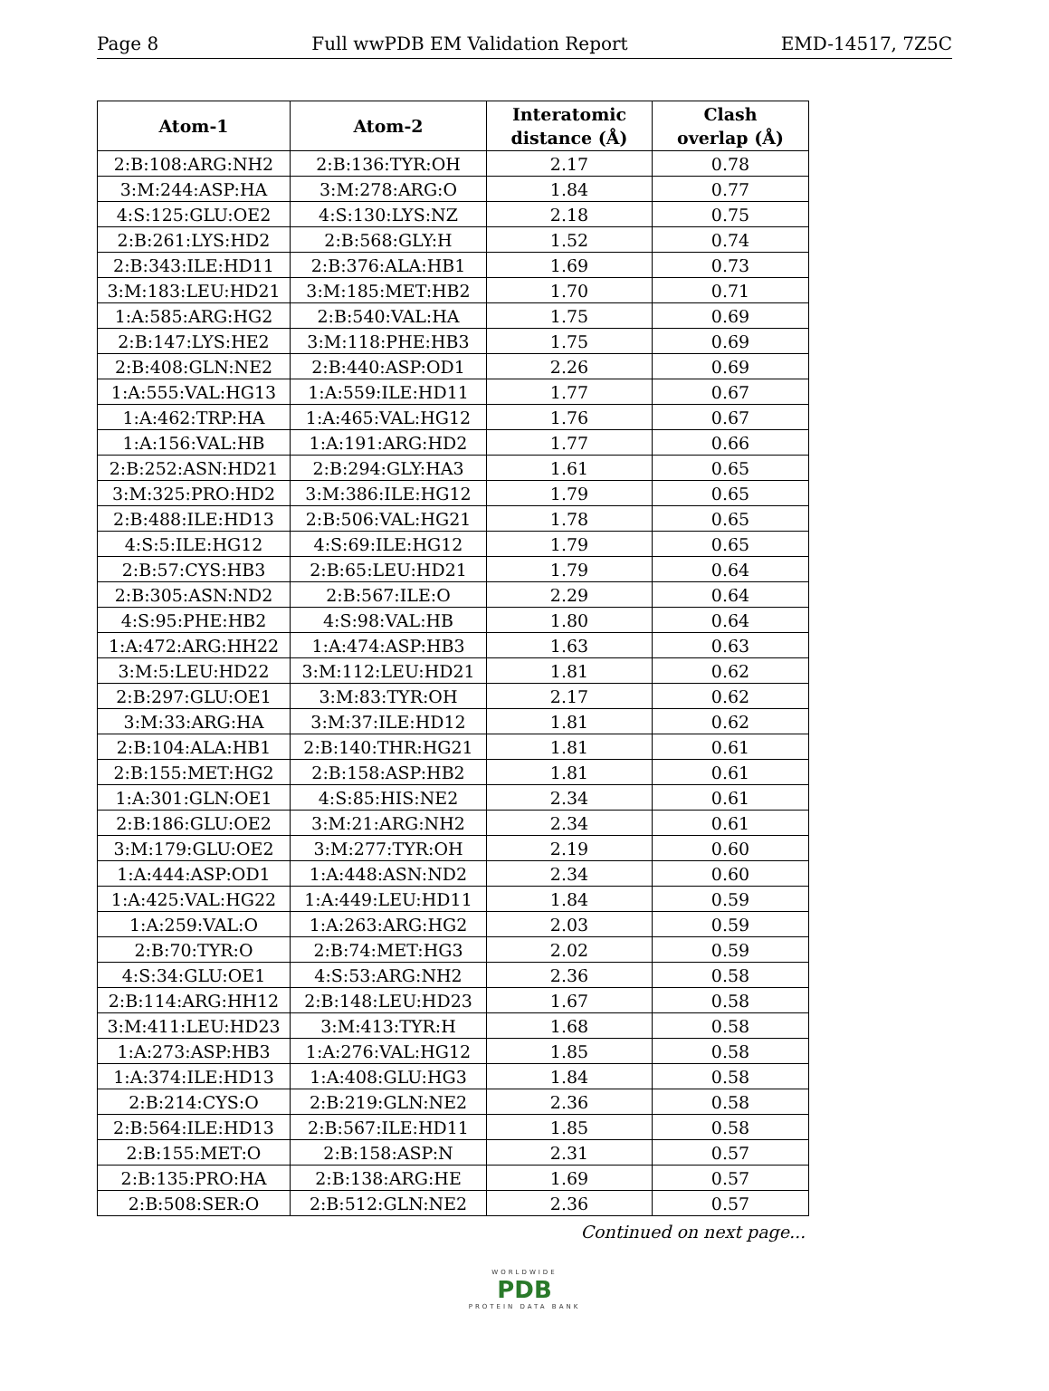Page 8 Full wwPDB EM Validation Report EMD-14517, 7Z5C
| Atom-1 | Atom-2 | Interatomic distance (Å) | Clash overlap (Å) |
| --- | --- | --- | --- |
| 2:B:108:ARG:NH2 | 2:B:136:TYR:OH | 2.17 | 0.78 |
| 3:M:244:ASP:HA | 3:M:278:ARG:O | 1.84 | 0.77 |
| 4:S:125:GLU:OE2 | 4:S:130:LYS:NZ | 2.18 | 0.75 |
| 2:B:261:LYS:HD2 | 2:B:568:GLY:H | 1.52 | 0.74 |
| 2:B:343:ILE:HD11 | 2:B:376:ALA:HB1 | 1.69 | 0.73 |
| 3:M:183:LEU:HD21 | 3:M:185:MET:HB2 | 1.70 | 0.71 |
| 1:A:585:ARG:HG2 | 2:B:540:VAL:HA | 1.75 | 0.69 |
| 2:B:147:LYS:HE2 | 3:M:118:PHE:HB3 | 1.75 | 0.69 |
| 2:B:408:GLN:NE2 | 2:B:440:ASP:OD1 | 2.26 | 0.69 |
| 1:A:555:VAL:HG13 | 1:A:559:ILE:HD11 | 1.77 | 0.67 |
| 1:A:462:TRP:HA | 1:A:465:VAL:HG12 | 1.76 | 0.67 |
| 1:A:156:VAL:HB | 1:A:191:ARG:HD2 | 1.77 | 0.66 |
| 2:B:252:ASN:HD21 | 2:B:294:GLY:HA3 | 1.61 | 0.65 |
| 3:M:325:PRO:HD2 | 3:M:386:ILE:HG12 | 1.79 | 0.65 |
| 2:B:488:ILE:HD13 | 2:B:506:VAL:HG21 | 1.78 | 0.65 |
| 4:S:5:ILE:HG12 | 4:S:69:ILE:HG12 | 1.79 | 0.65 |
| 2:B:57:CYS:HB3 | 2:B:65:LEU:HD21 | 1.79 | 0.64 |
| 2:B:305:ASN:ND2 | 2:B:567:ILE:O | 2.29 | 0.64 |
| 4:S:95:PHE:HB2 | 4:S:98:VAL:HB | 1.80 | 0.64 |
| 1:A:472:ARG:HH22 | 1:A:474:ASP:HB3 | 1.63 | 0.63 |
| 3:M:5:LEU:HD22 | 3:M:112:LEU:HD21 | 1.81 | 0.62 |
| 2:B:297:GLU:OE1 | 3:M:83:TYR:OH | 2.17 | 0.62 |
| 3:M:33:ARG:HA | 3:M:37:ILE:HD12 | 1.81 | 0.62 |
| 2:B:104:ALA:HB1 | 2:B:140:THR:HG21 | 1.81 | 0.61 |
| 2:B:155:MET:HG2 | 2:B:158:ASP:HB2 | 1.81 | 0.61 |
| 1:A:301:GLN:OE1 | 4:S:85:HIS:NE2 | 2.34 | 0.61 |
| 2:B:186:GLU:OE2 | 3:M:21:ARG:NH2 | 2.34 | 0.61 |
| 3:M:179:GLU:OE2 | 3:M:277:TYR:OH | 2.19 | 0.60 |
| 1:A:444:ASP:OD1 | 1:A:448:ASN:ND2 | 2.34 | 0.60 |
| 1:A:425:VAL:HG22 | 1:A:449:LEU:HD11 | 1.84 | 0.59 |
| 1:A:259:VAL:O | 1:A:263:ARG:HG2 | 2.03 | 0.59 |
| 2:B:70:TYR:O | 2:B:74:MET:HG3 | 2.02 | 0.59 |
| 4:S:34:GLU:OE1 | 4:S:53:ARG:NH2 | 2.36 | 0.58 |
| 2:B:114:ARG:HH12 | 2:B:148:LEU:HD23 | 1.67 | 0.58 |
| 3:M:411:LEU:HD23 | 3:M:413:TYR:H | 1.68 | 0.58 |
| 1:A:273:ASP:HB3 | 1:A:276:VAL:HG12 | 1.85 | 0.58 |
| 1:A:374:ILE:HD13 | 1:A:408:GLU:HG3 | 1.84 | 0.58 |
| 2:B:214:CYS:O | 2:B:219:GLN:NE2 | 2.36 | 0.58 |
| 2:B:564:ILE:HD13 | 2:B:567:ILE:HD11 | 1.85 | 0.58 |
| 2:B:155:MET:O | 2:B:158:ASP:N | 2.31 | 0.57 |
| 2:B:135:PRO:HA | 2:B:138:ARG:HE | 1.69 | 0.57 |
| 2:B:508:SER:O | 2:B:512:GLN:NE2 | 2.36 | 0.57 |
Continued on next page...
WORLDWIDE
PDB
PROTEIN DATA BANK